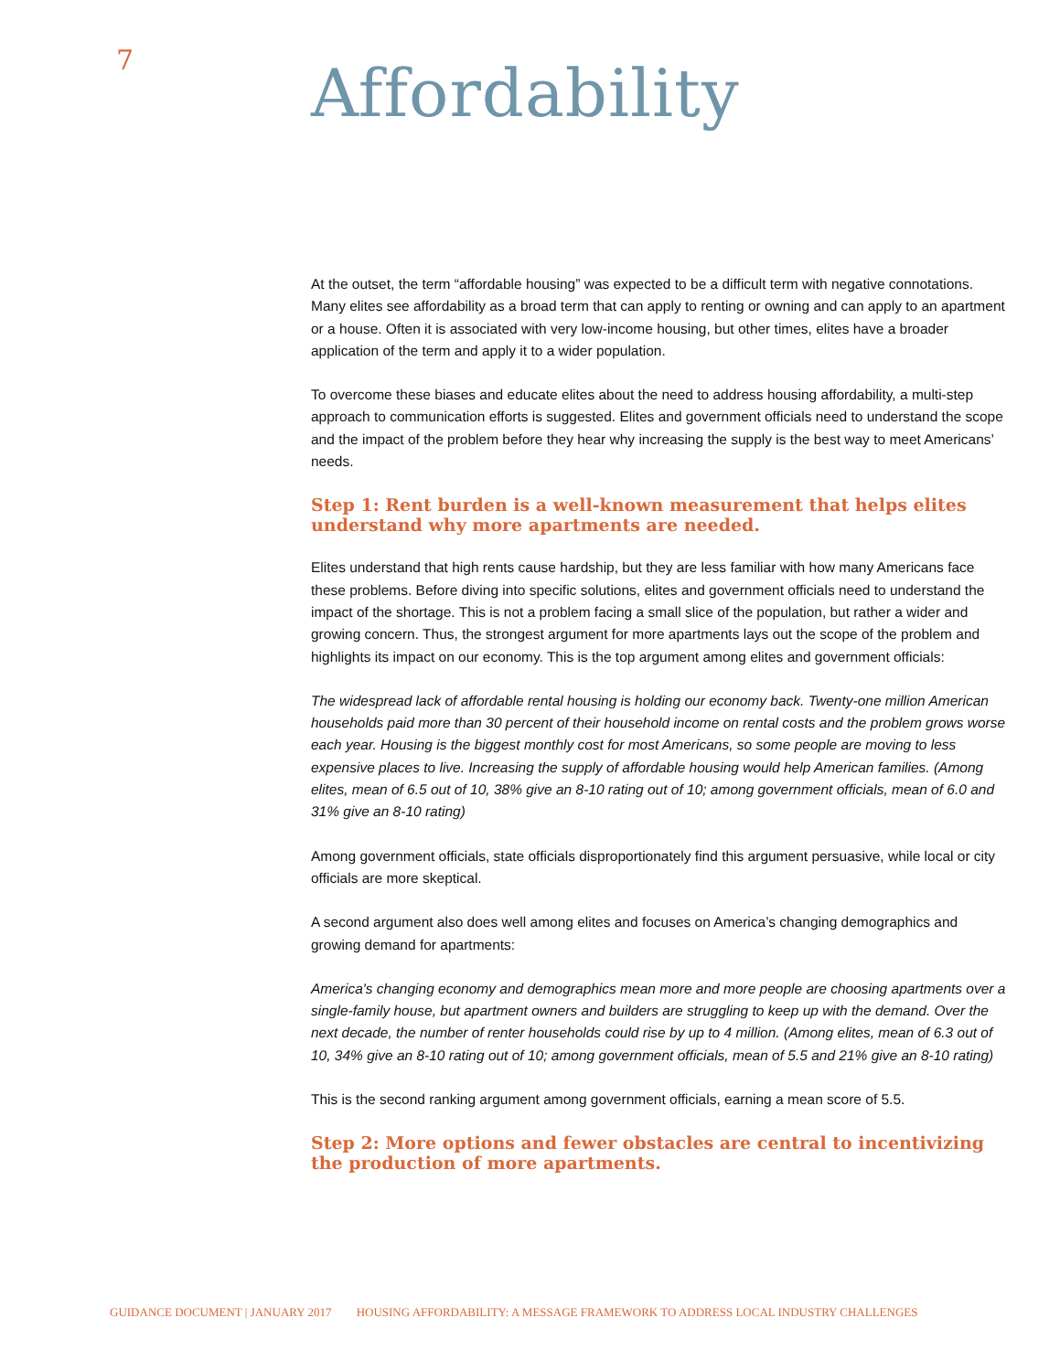7
Affordability
At the outset, the term “affordable housing” was expected to be a difficult term with negative connotations. Many elites see affordability as a broad term that can apply to renting or owning and can apply to an apartment or a house. Often it is associated with very low-income housing, but other times, elites have a broader application of the term and apply it to a wider population.
To overcome these biases and educate elites about the need to address housing affordability, a multi-step approach to communication efforts is suggested. Elites and government officials need to understand the scope and the impact of the problem before they hear why increasing the supply is the best way to meet Americans’ needs.
Step 1: Rent burden is a well-known measurement that helps elites understand why more apartments are needed.
Elites understand that high rents cause hardship, but they are less familiar with how many Americans face these problems. Before diving into specific solutions, elites and government officials need to understand the impact of the shortage. This is not a problem facing a small slice of the population, but rather a wider and growing concern. Thus, the strongest argument for more apartments lays out the scope of the problem and highlights its impact on our economy. This is the top argument among elites and government officials:
The widespread lack of affordable rental housing is holding our economy back. Twenty-one million American households paid more than 30 percent of their household income on rental costs and the problem grows worse each year. Housing is the biggest monthly cost for most Americans, so some people are moving to less expensive places to live. Increasing the supply of affordable housing would help American families. (Among elites, mean of 6.5 out of 10, 38% give an 8-10 rating out of 10; among government officials, mean of 6.0 and 31% give an 8-10 rating)
Among government officials, state officials disproportionately find this argument persuasive, while local or city officials are more skeptical.
A second argument also does well among elites and focuses on America’s changing demographics and growing demand for apartments:
America's changing economy and demographics mean more and more people are choosing apartments over a single-family house, but apartment owners and builders are struggling to keep up with the demand. Over the next decade, the number of renter households could rise by up to 4 million. (Among elites, mean of 6.3 out of 10, 34% give an 8-10 rating out of 10; among government officials, mean of 5.5 and 21% give an 8-10 rating)
This is the second ranking argument among government officials, earning a mean score of 5.5.
Step 2: More options and fewer obstacles are central to incentivizing the production of more apartments.
GUIDANCE DOCUMENT | JANUARY 2017 HOUSING AFFORDABILITY: A MESSAGE FRAMEWORK TO ADDRESS LOCAL INDUSTRY CHALLENGES